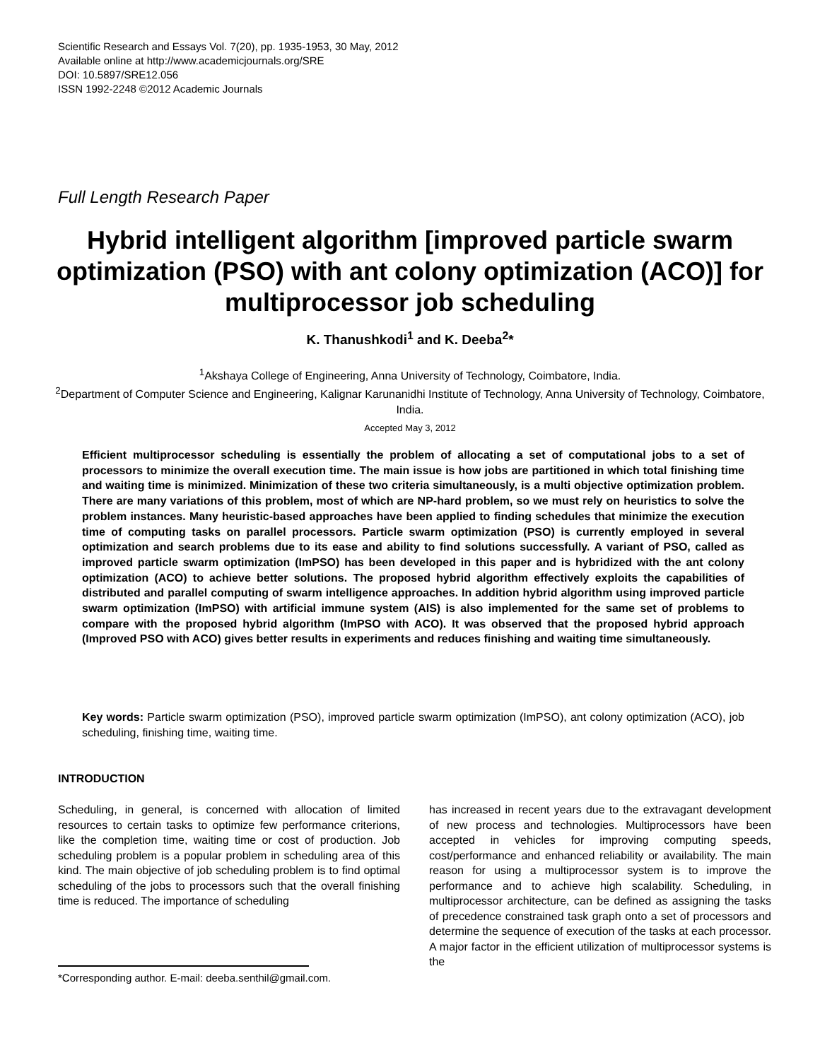Scientific Research and Essays Vol. 7(20), pp. 1935-1953, 30 May, 2012
Available online at http://www.academicjournals.org/SRE
DOI: 10.5897/SRE12.056
ISSN 1992-2248 ©2012 Academic Journals
Full Length Research Paper
Hybrid intelligent algorithm [improved particle swarm optimization (PSO) with ant colony optimization (ACO)] for multiprocessor job scheduling
K. Thanushkodi<sup>1</sup> and K. Deeba<sup>2</sup>*
<sup>1</sup> Akshaya College of Engineering, Anna University of Technology, Coimbatore, India.
<sup>2</sup> Department of Computer Science and Engineering, Kalignar Karunanidhi Institute of Technology, Anna University of Technology, Coimbatore, India.
Accepted May 3, 2012
Efficient multiprocessor scheduling is essentially the problem of allocating a set of computational jobs to a set of processors to minimize the overall execution time. The main issue is how jobs are partitioned in which total finishing time and waiting time is minimized. Minimization of these two criteria simultaneously, is a multi objective optimization problem. There are many variations of this problem, most of which are NP-hard problem, so we must rely on heuristics to solve the problem instances. Many heuristic-based approaches have been applied to finding schedules that minimize the execution time of computing tasks on parallel processors. Particle swarm optimization (PSO) is currently employed in several optimization and search problems due to its ease and ability to find solutions successfully. A variant of PSO, called as improved particle swarm optimization (ImPSO) has been developed in this paper and is hybridized with the ant colony optimization (ACO) to achieve better solutions. The proposed hybrid algorithm effectively exploits the capabilities of distributed and parallel computing of swarm intelligence approaches. In addition hybrid algorithm using improved particle swarm optimization (ImPSO) with artificial immune system (AIS) is also implemented for the same set of problems to compare with the proposed hybrid algorithm (ImPSO with ACO). It was observed that the proposed hybrid approach (Improved PSO with ACO) gives better results in experiments and reduces finishing and waiting time simultaneously.
Key words: Particle swarm optimization (PSO), improved particle swarm optimization (ImPSO), ant colony optimization (ACO), job scheduling, finishing time, waiting time.
INTRODUCTION
Scheduling, in general, is concerned with allocation of limited resources to certain tasks to optimize few performance criterions, like the completion time, waiting time or cost of production. Job scheduling problem is a popular problem in scheduling area of this kind. The main objective of job scheduling problem is to find optimal scheduling of the jobs to processors such that the overall finishing time is reduced. The importance of scheduling
has increased in recent years due to the extravagant development of new process and technologies. Multiprocessors have been accepted in vehicles for improving computing speeds, cost/performance and enhanced reliability or availability. The main reason for using a multiprocessor system is to improve the performance and to achieve high scalability. Scheduling, in multiprocessor architecture, can be defined as assigning the tasks of precedence constrained task graph onto a set of processors and determine the sequence of execution of the tasks at each processor. A major factor in the efficient utilization of multiprocessor systems is the
*Corresponding author. E-mail: deeba.senthil@gmail.com.